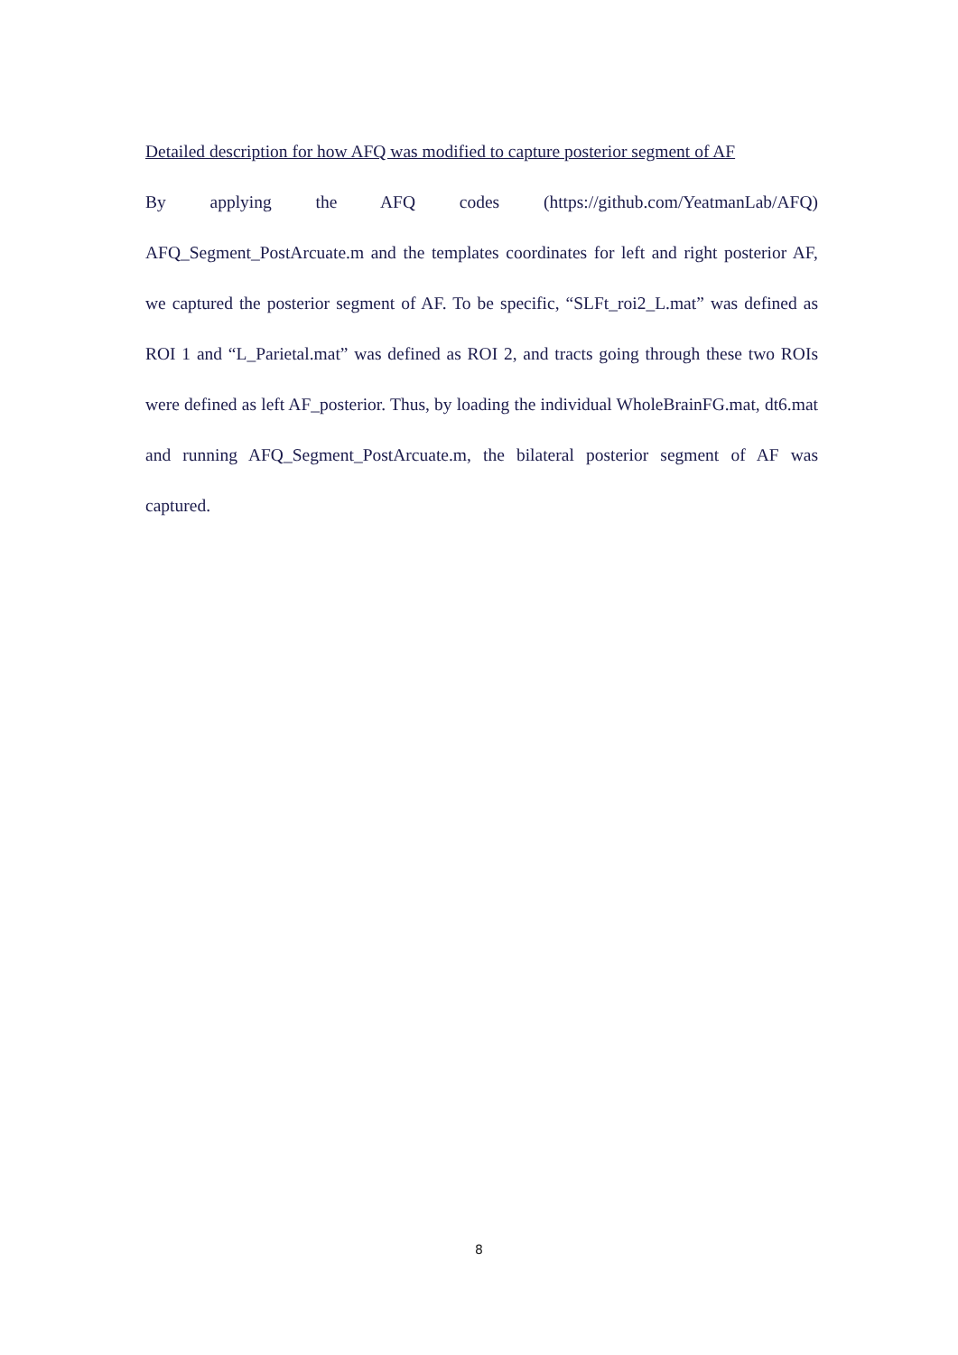Detailed description for how AFQ was modified to capture posterior segment of AF
By applying the AFQ codes (https://github.com/YeatmanLab/AFQ) AFQ_Segment_PostArcuate.m and the templates coordinates for left and right posterior AF, we captured the posterior segment of AF. To be specific, “SLFt_roi2_L.mat” was defined as ROI 1 and “L_Parietal.mat” was defined as ROI 2, and tracts going through these two ROIs were defined as left AF_posterior. Thus, by loading the individual WholeBrainFG.mat, dt6.mat and running AFQ_Segment_PostArcuate.m, the bilateral posterior segment of AF was captured.
8